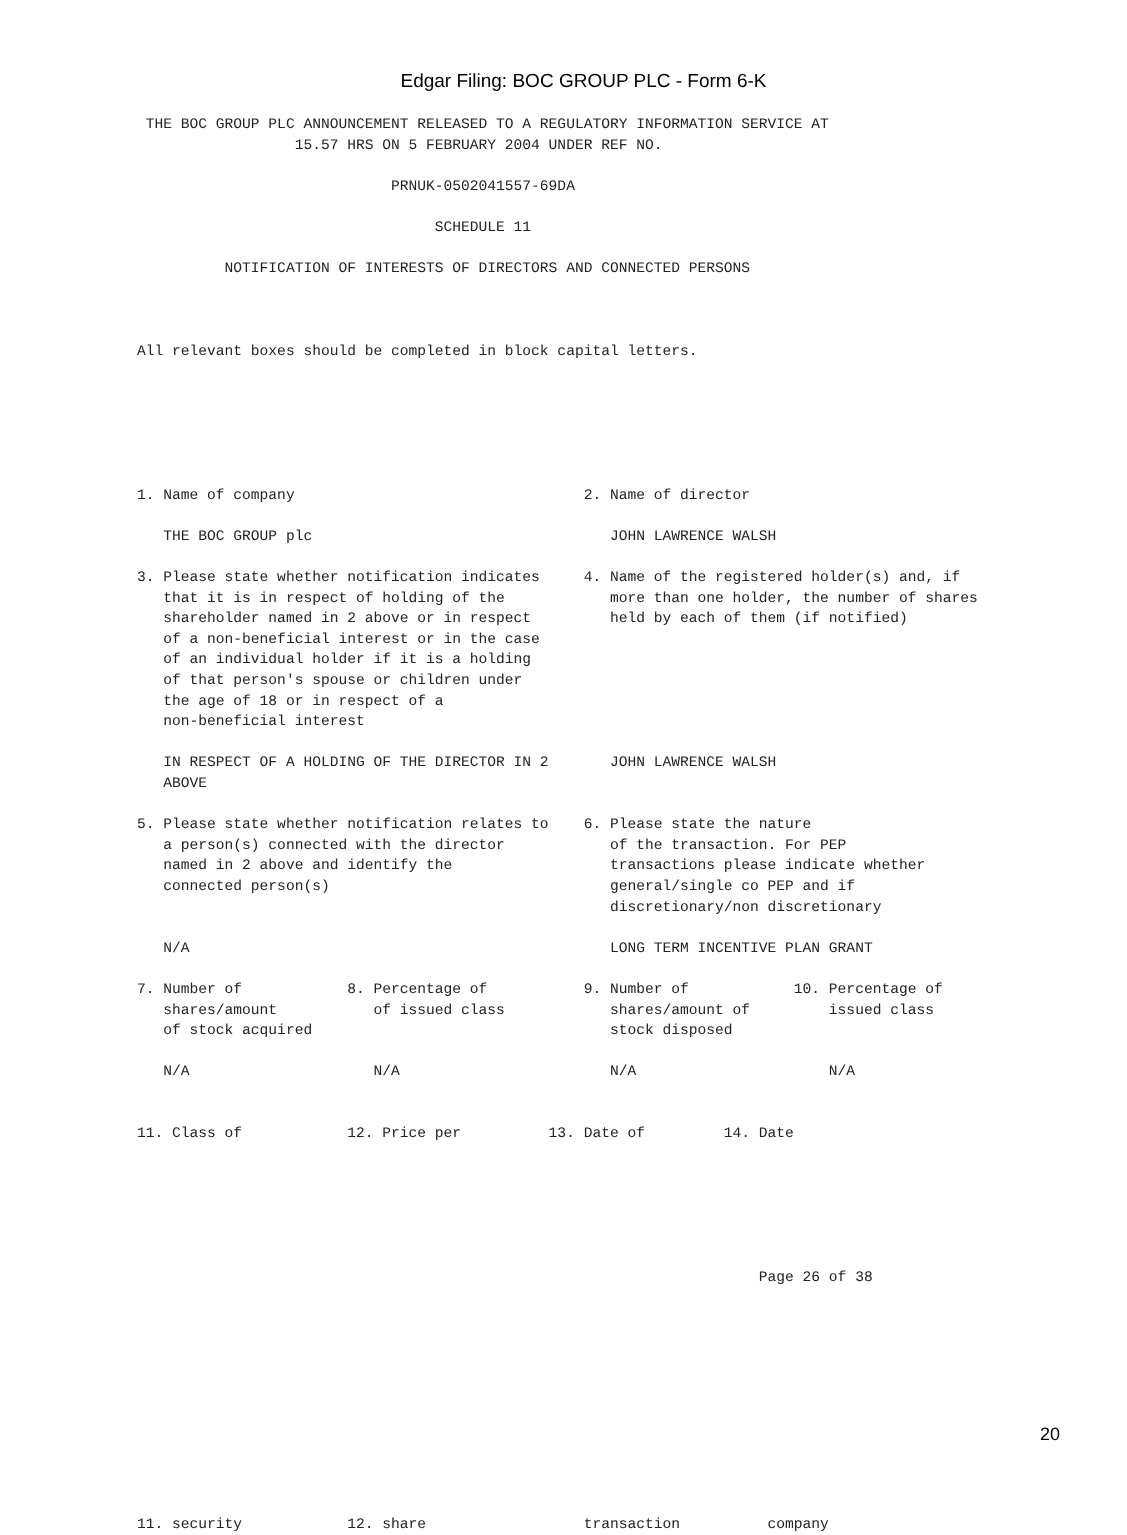Edgar Filing: BOC GROUP PLC - Form 6-K
 THE BOC GROUP PLC ANNOUNCEMENT RELEASED TO A REGULATORY INFORMATION SERVICE AT
                  15.57 HRS ON 5 FEBRUARY 2004 UNDER REF NO.

                             PRNUK-0502041557-69DA

                                  SCHEDULE 11

          NOTIFICATION OF INTERESTS OF DIRECTORS AND CONNECTED PERSONS



All relevant boxes should be completed in block capital letters.






1. Name of company                                 2. Name of director

   THE BOC GROUP plc                                  JOHN LAWRENCE WALSH

3. Please state whether notification indicates     4. Name of the registered holder(s) and, if
   that it is in respect of holding of the            more than one holder, the number of shares
   shareholder named in 2 above or in respect         held by each of them (if notified)
   of a non-beneficial interest or in the case
   of an individual holder if it is a holding
   of that person's spouse or children under
   the age of 18 or in respect of a
   non-beneficial interest

   IN RESPECT OF A HOLDING OF THE DIRECTOR IN 2       JOHN LAWRENCE WALSH
   ABOVE

5. Please state whether notification relates to    6. Please state the nature
   a person(s) connected with the director            of the transaction. For PEP
   named in 2 above and identify the                  transactions please indicate whether
   connected person(s)                                general/single co PEP and if
                                                      discretionary/non discretionary

   N/A                                                LONG TERM INCENTIVE PLAN GRANT

7. Number of            8. Percentage of           9. Number of            10. Percentage of
   shares/amount           of issued class            shares/amount of         issued class
   of stock acquired                                  stock disposed

   N/A                     N/A                        N/A                      N/A


11. Class of            12. Price per          13. Date of         14. Date






                                                                       Page 26 of 38











11. security            12. share                  transaction          company
20